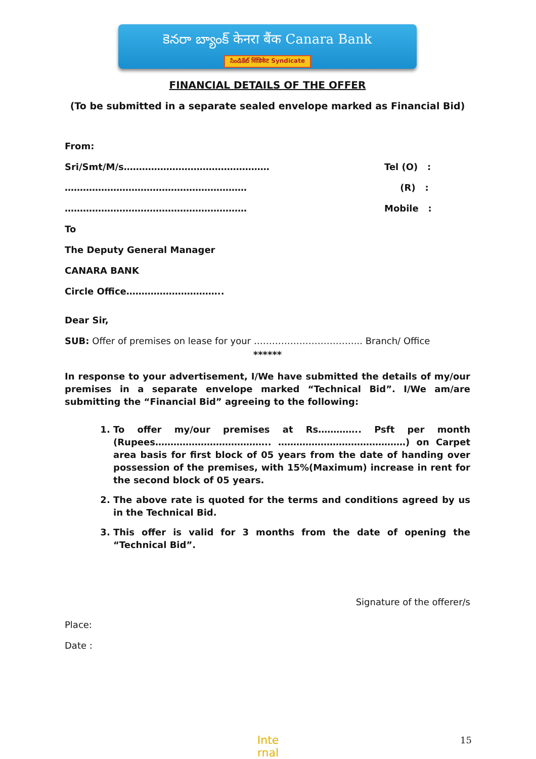కెనరా బ్యాంక్ केनरा बैंक Canara Bank
సిండికేట్ सिंडिकेट Syndicate
FINANCIAL DETAILS OF THE OFFER
(To be submitted in a separate sealed envelope marked as Financial Bid)
From:
Sri/Smt/M/s………………………………………… Tel (O) :
…………………………………………………… (R) :
…………………………………………………… Mobile :
To
The Deputy General Manager
CANARA BANK
Circle Office…………………………..
Dear Sir,
SUB: Offer of premises on lease for your ……………………………... Branch/ Office
******
In response to your advertisement, I/We have submitted the details of my/our premises in a separate envelope marked “Technical Bid”. I/We am/are submitting the “Financial Bid” agreeing to the following:
1. To offer my/our premises at Rs………….. Psft per month (Rupees……………………………….. ……………………………………) on Carpet area basis for first block of 05 years from the date of handing over possession of the premises, with 15%(Maximum) increase in rent for the second block of 05 years.
2. The above rate is quoted for the terms and conditions agreed by us in the Technical Bid.
3. This offer is valid for 3 months from the date of opening the “Technical Bid”.
Signature of the offerer/s
Place:
Date :
Inte
rnal
15